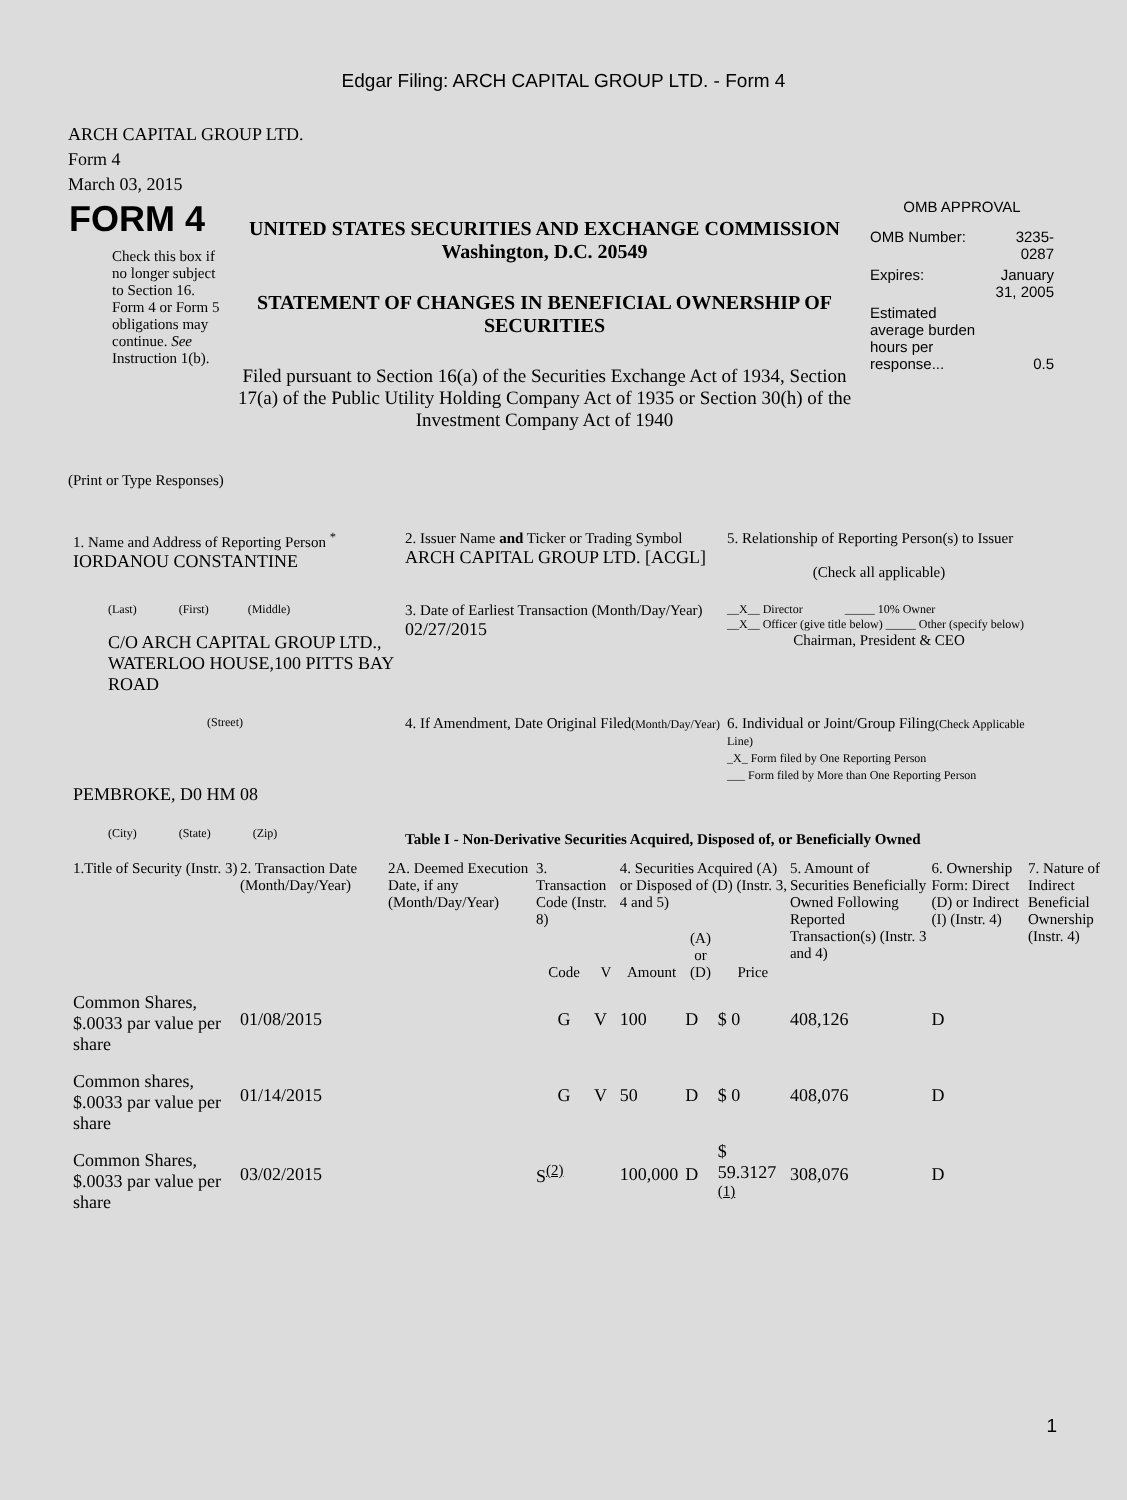Edgar Filing: ARCH CAPITAL GROUP LTD. - Form 4
ARCH CAPITAL GROUP LTD.
Form 4
March 03, 2015
| FORM 4 Check this box if no longer subject to Section 16. Form 4 or Form 5 obligations may continue. See Instruction 1(b). | UNITED STATES SECURITIES AND EXCHANGE COMMISSION Washington, D.C. 20549 STATEMENT OF CHANGES IN BENEFICIAL OWNERSHIP OF SECURITIES Filed pursuant to Section 16(a) of the Securities Exchange Act of 1934, Section 17(a) of the Public Utility Holding Company Act of 1935 or Section 30(h) of the Investment Company Act of 1940 | OMB APPROVAL / OMB Number: / 3235-0287 / / Expires: / January 31, 2005 / / Estimated average burden hours per response... / 0.5 / |
(Print or Type Responses)
| 1. Name and Address of Reporting Person <sup>*</sup> IORDANOU CONSTANTINE | 2. Issuer Name and Ticker or Trading Symbol ARCH CAPITAL GROUP LTD. [ACGL] | 5. Relationship of Reporting Person(s) to Issuer (Check all applicable) |
| (Last) (First) (Middle) C/O ARCH CAPITAL GROUP LTD., WATERLOO HOUSE,100 PITTS BAY ROAD | 3. Date of Earliest Transaction (Month/Day/Year) 02/27/2015 | __X__ Director _____ 10% Owner __X__ Officer (give title below) _____ Other (specify below) Chairman, President & CEO |
| (Street) | 4. If Amendment, Date Original Filed (Month/Day/Year) | 6. Individual or Joint/Group Filing (Check Applicable Line) _X_ Form filed by One Reporting Person ___ Form filed by More than One Reporting Person |
| PEMBROKE, D0 HM 08 | | |
| (City) (State) (Zip) | Table I - Non-Derivative Securities Acquired, Disposed of, or Beneficially Owned | |
| 1.Title of Security (Instr. 3) | 2. Transaction Date (Month/Day/Year) | 2A. Deemed Execution Date, if any (Month/Day/Year) | 3. Transaction Code (Instr. 8) | | 4. Securities Acquired (A) or Disposed of (D) (Instr. 3, 4 and 5) | | | 5. Amount of Securities Beneficially Owned Following Reported Transaction(s) (Instr. 3 and 4) | 6. Ownership Form: Direct (D) or Indirect (I) (Instr. 4) | 7. Nature of Indirect Beneficial Ownership (Instr. 4) |
| --- | --- | --- | --- | --- | --- | --- | --- | --- | --- | --- |
| | | | Code | V | Amount | (A) or (D) | Price | | | |
| Common Shares, $.0033 par value per share | 01/08/2015 | | G | V | 100 | D | $ 0 | 408,126 | D | |
| Common shares, $.0033 par value per share | 01/14/2015 | | G | V | 50 | D | $ 0 | 408,076 | D | |
| Common Shares, $.0033 par value per share | 03/02/2015 | | S<sup>(2)</sup> | | 100,000 | D | $ 59.3127 <sup>(1)</sup> | 308,076 | D | |
1